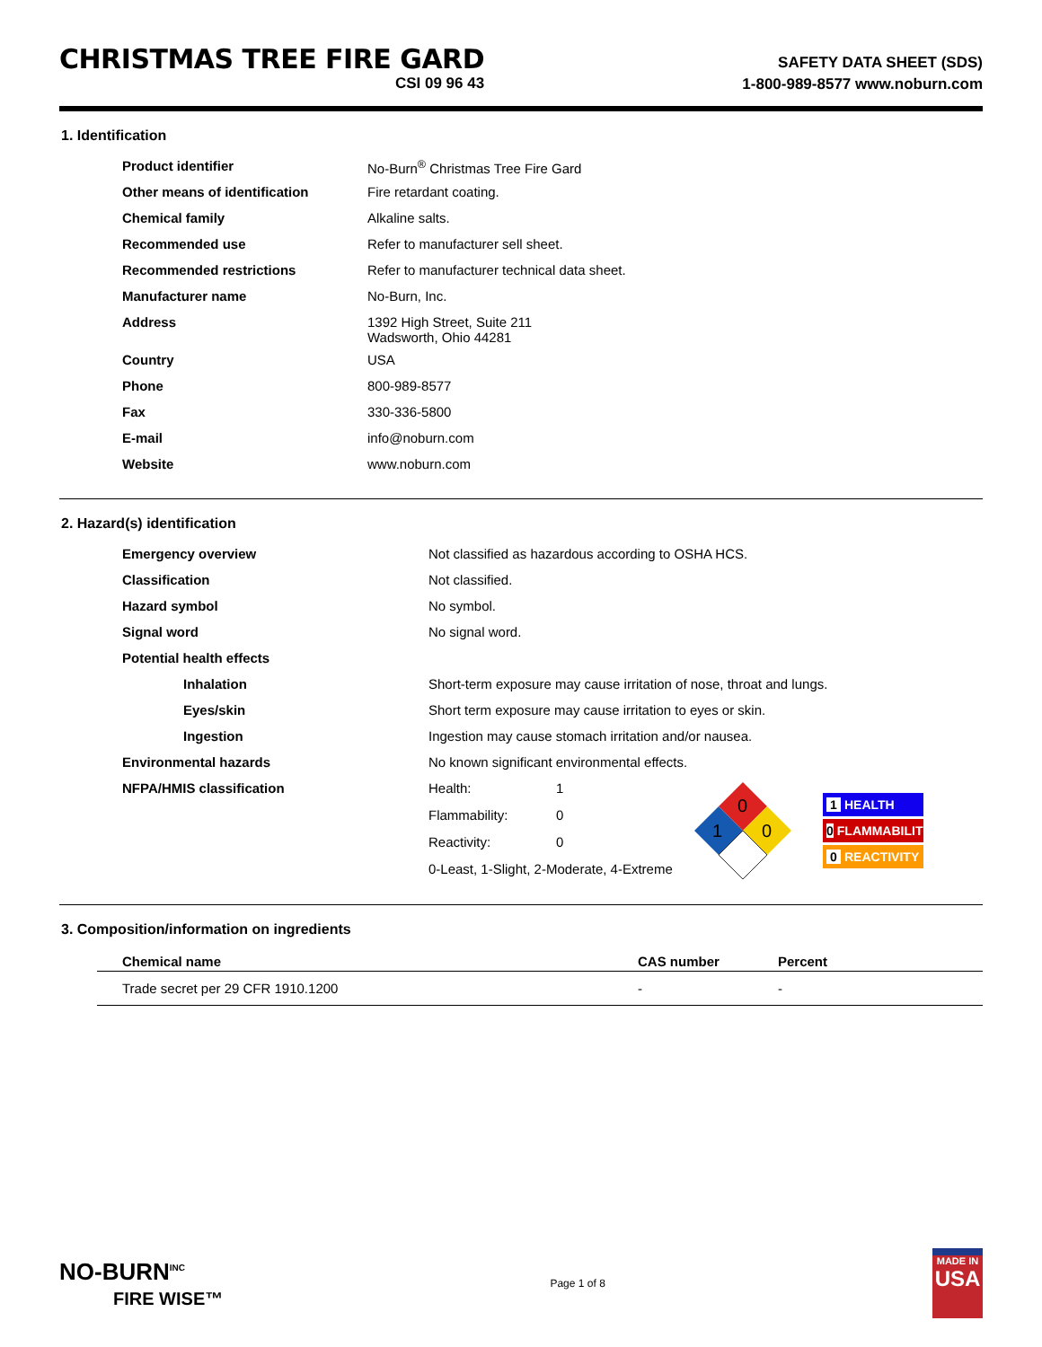CHRISTMAS TREE FIRE GARD
CSI 09 96 43
SAFETY DATA SHEET (SDS)
1-800-989-8577 www.noburn.com
1. Identification
| Product identifier | No-Burn<sup>®</sup> Christmas Tree Fire Gard |
| Other means of identification | Fire retardant coating. |
| Chemical family | Alkaline salts. |
| Recommended use | Refer to manufacturer sell sheet. |
| Recommended restrictions | Refer to manufacturer technical data sheet. |
| Manufacturer name | No-Burn, Inc. |
| Address | 1392 High Street, Suite 211 Wadsworth, Ohio 44281 |
| Country | USA |
| Phone | 800-989-8577 |
| Fax | 330-336-5800 |
| E-mail | info@noburn.com |
| Website | www.noburn.com |
2. Hazard(s) identification
| Emergency overview | Not classified as hazardous according to OSHA HCS. | | |
| Classification | Not classified. | | |
| Hazard symbol | No symbol. | | |
| Signal word | No signal word. | | |
| Potential health effects | | | |
| Inhalation | Short-term exposure may cause irritation of nose, throat and lungs. | | |
| Eyes/skin | Short term exposure may cause irritation to eyes or skin. | | |
| Ingestion | Ingestion may cause stomach irritation and/or nausea. | | |
| Environmental hazards | No known significant environmental effects. | | |
| NFPA/HMIS classification | Health: | 1 | 0 1 0 ​ 1 HEALTH 0 FLAMMABILITY 0 REACTIVITY |
| | Flammability: | 0 | |
| | Reactivity: | 0 | |
| | 0-Least, 1-Slight, 2-Moderate, 4-Extreme | | |
3. Composition/information on ingredients
| Chemical name | CAS number | Percent |
| --- | --- | --- |
| Trade secret per 29 CFR 1910.1200 | - | - |
NO-BURN<sup>INC</sup>
FIRE WISE™
Page 1 of 8
MADE IN
USA